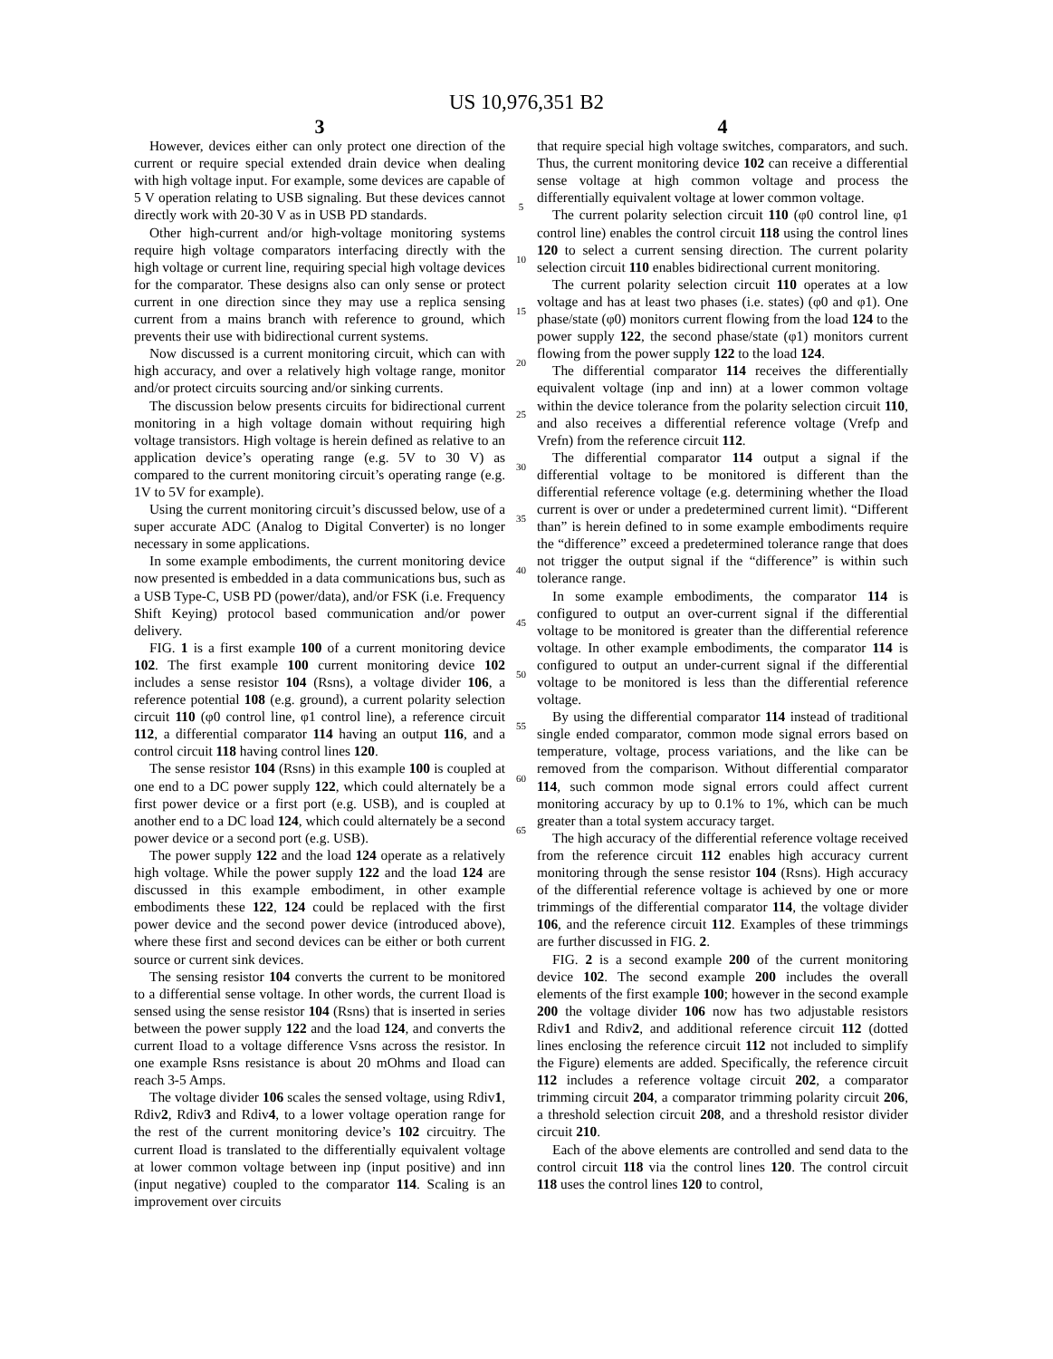US 10,976,351 B2
3
However, devices either can only protect one direction of the current or require special extended drain device when dealing with high voltage input. For example, some devices are capable of 5 V operation relating to USB signaling. But these devices cannot directly work with 20-30 V as in USB PD standards.
Other high-current and/or high-voltage monitoring systems require high voltage comparators interfacing directly with the high voltage or current line, requiring special high voltage devices for the comparator. These designs also can only sense or protect current in one direction since they may use a replica sensing current from a mains branch with reference to ground, which prevents their use with bidirectional current systems.
Now discussed is a current monitoring circuit, which can with high accuracy, and over a relatively high voltage range, monitor and/or protect circuits sourcing and/or sinking currents.
The discussion below presents circuits for bidirectional current monitoring in a high voltage domain without requiring high voltage transistors. High voltage is herein defined as relative to an application device’s operating range (e.g. 5V to 30 V) as compared to the current monitoring circuit’s operating range (e.g. 1V to 5V for example).
Using the current monitoring circuit’s discussed below, use of a super accurate ADC (Analog to Digital Converter) is no longer necessary in some applications.
In some example embodiments, the current monitoring device now presented is embedded in a data communications bus, such as a USB Type-C, USB PD (power/data), and/or FSK (i.e. Frequency Shift Keying) protocol based communication and/or power delivery.
FIG. 1 is a first example 100 of a current monitoring device 102. The first example 100 current monitoring device 102 includes a sense resistor 104 (Rsns), a voltage divider 106, a reference potential 108 (e.g. ground), a current polarity selection circuit 110 (φ0 control line, φ1 control line), a reference circuit 112, a differential comparator 114 having an output 116, and a control circuit 118 having control lines 120.
The sense resistor 104 (Rsns) in this example 100 is coupled at one end to a DC power supply 122, which could alternately be a first power device or a first port (e.g. USB), and is coupled at another end to a DC load 124, which could alternately be a second power device or a second port (e.g. USB).
The power supply 122 and the load 124 operate as a relatively high voltage. While the power supply 122 and the load 124 are discussed in this example embodiment, in other example embodiments these 122, 124 could be replaced with the first power device and the second power device (introduced above), where these first and second devices can be either or both current source or current sink devices.
The sensing resistor 104 converts the current to be monitored to a differential sense voltage. In other words, the current Iload is sensed using the sense resistor 104 (Rsns) that is inserted in series between the power supply 122 and the load 124, and converts the current Iload to a voltage difference Vsns across the resistor. In one example Rsns resistance is about 20 mOhms and Iload can reach 3-5 Amps.
The voltage divider 106 scales the sensed voltage, using Rdiv1, Rdiv2, Rdiv3 and Rdiv4, to a lower voltage operation range for the rest of the current monitoring device’s 102 circuitry. The current Iload is translated to the differentially equivalent voltage at lower common voltage between inp (input positive) and inn (input negative) coupled to the comparator 114. Scaling is an improvement over circuits
5
10
15
20
25
30
35
40
45
50
55
60
65
4
that require special high voltage switches, comparators, and such. Thus, the current monitoring device 102 can receive a differential sense voltage at high common voltage and process the differentially equivalent voltage at lower common voltage.
The current polarity selection circuit 110 (φ0 control line, φ1 control line) enables the control circuit 118 using the control lines 120 to select a current sensing direction. The current polarity selection circuit 110 enables bidirectional current monitoring.
The current polarity selection circuit 110 operates at a low voltage and has at least two phases (i.e. states) (φ0 and φ1). One phase/state (φ0) monitors current flowing from the load 124 to the power supply 122, the second phase/state (φ1) monitors current flowing from the power supply 122 to the load 124.
The differential comparator 114 receives the differentially equivalent voltage (inp and inn) at a lower common voltage within the device tolerance from the polarity selection circuit 110, and also receives a differential reference voltage (Vrefp and Vrefn) from the reference circuit 112.
The differential comparator 114 output a signal if the differential voltage to be monitored is different than the differential reference voltage (e.g. determining whether the Iload current is over or under a predetermined current limit). “Different than” is herein defined to in some example embodiments require the “difference” exceed a predetermined tolerance range that does not trigger the output signal if the “difference” is within such tolerance range.
In some example embodiments, the comparator 114 is configured to output an over-current signal if the differential voltage to be monitored is greater than the differential reference voltage. In other example embodiments, the comparator 114 is configured to output an under-current signal if the differential voltage to be monitored is less than the differential reference voltage.
By using the differential comparator 114 instead of traditional single ended comparator, common mode signal errors based on temperature, voltage, process variations, and the like can be removed from the comparison. Without differential comparator 114, such common mode signal errors could affect current monitoring accuracy by up to 0.1% to 1%, which can be much greater than a total system accuracy target.
The high accuracy of the differential reference voltage received from the reference circuit 112 enables high accuracy current monitoring through the sense resistor 104 (Rsns). High accuracy of the differential reference voltage is achieved by one or more trimmings of the differential comparator 114, the voltage divider 106, and the reference circuit 112. Examples of these trimmings are further discussed in FIG. 2.
FIG. 2 is a second example 200 of the current monitoring device 102. The second example 200 includes the overall elements of the first example 100; however in the second example 200 the voltage divider 106 now has two adjustable resistors Rdiv1 and Rdiv2, and additional reference circuit 112 (dotted lines enclosing the reference circuit 112 not included to simplify the Figure) elements are added. Specifically, the reference circuit 112 includes a reference voltage circuit 202, a comparator trimming circuit 204, a comparator trimming polarity circuit 206, a threshold selection circuit 208, and a threshold resistor divider circuit 210.
Each of the above elements are controlled and send data to the control circuit 118 via the control lines 120. The control circuit 118 uses the control lines 120 to control,